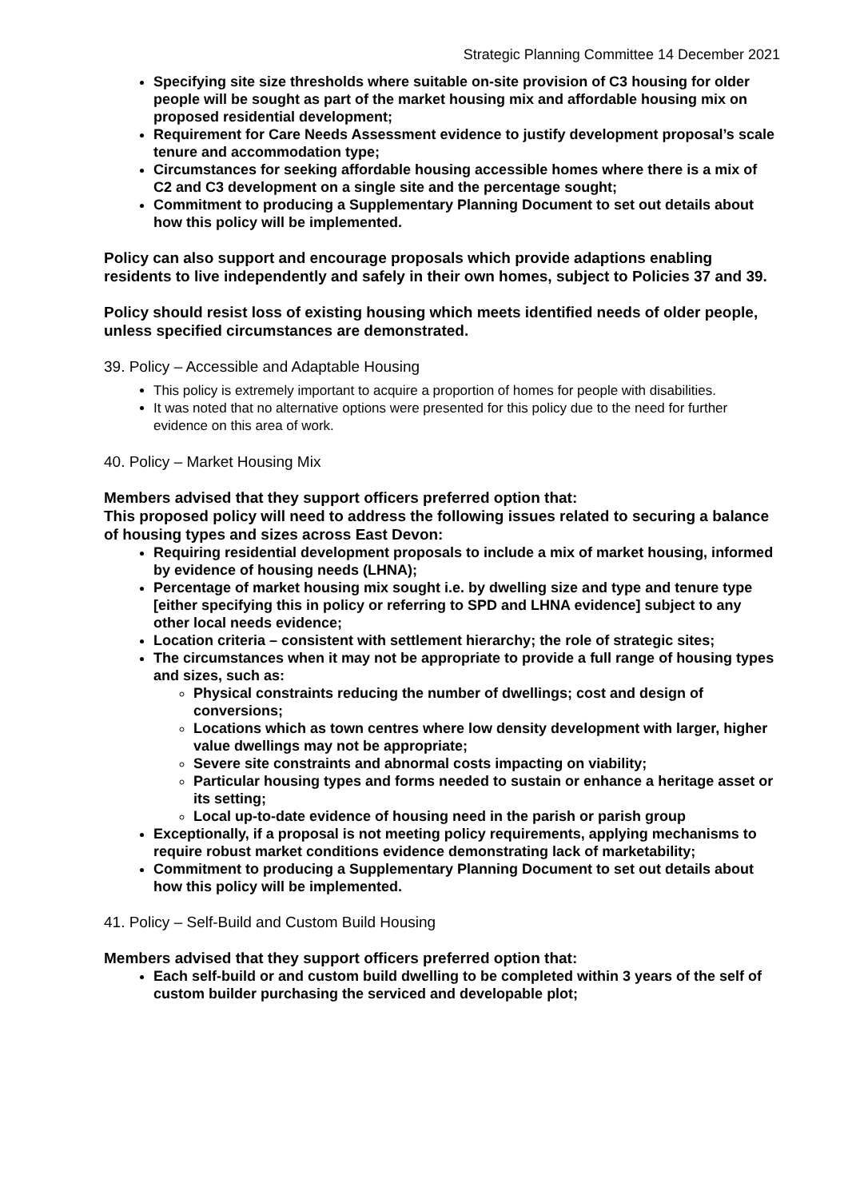Strategic Planning Committee 14 December 2021
Specifying site size thresholds where suitable on-site provision of C3 housing for older people will be sought as part of the market housing mix and affordable housing mix on proposed residential development;
Requirement for Care Needs Assessment evidence to justify development proposal’s scale tenure and accommodation type;
Circumstances for seeking affordable housing accessible homes where there is a mix of C2 and C3 development on a single site and the percentage sought;
Commitment to producing a Supplementary Planning Document to set out details about how this policy will be implemented.
Policy can also support and encourage proposals which provide adaptions enabling residents to live independently and safely in their own homes, subject to Policies 37 and 39.
Policy should resist loss of existing housing which meets identified needs of older people, unless specified circumstances are demonstrated.
39. Policy – Accessible and Adaptable Housing
This policy is extremely important to acquire a proportion of homes for people with disabilities.
It was noted that no alternative options were presented for this policy due to the need for further evidence on this area of work.
40. Policy – Market Housing Mix
Members advised that they support officers preferred option that:
This proposed policy will need to address the following issues related to securing a balance of housing types and sizes across East Devon:
Requiring residential development proposals to include a mix of market housing, informed by evidence of housing needs (LHNA);
Percentage of market housing mix sought i.e. by dwelling size and type and tenure type [either specifying this in policy or referring to SPD and LHNA evidence] subject to any other local needs evidence;
Location criteria – consistent with settlement hierarchy; the role of strategic sites;
The circumstances when it may not be appropriate to provide a full range of housing types and sizes, such as:
Physical constraints reducing the number of dwellings; cost and design of conversions;
Locations which as town centres where low density development with larger, higher value dwellings may not be appropriate;
Severe site constraints and abnormal costs impacting on viability;
Particular housing types and forms needed to sustain or enhance a heritage asset or its setting;
Local up-to-date evidence of housing need in the parish or parish group
Exceptionally, if a proposal is not meeting policy requirements, applying mechanisms to require robust market conditions evidence demonstrating lack of marketability;
Commitment to producing a Supplementary Planning Document to set out details about how this policy will be implemented.
41. Policy – Self-Build and Custom Build Housing
Members advised that they support officers preferred option that:
Each self-build or and custom build dwelling to be completed within 3 years of the self of custom builder purchasing the serviced and developable plot;